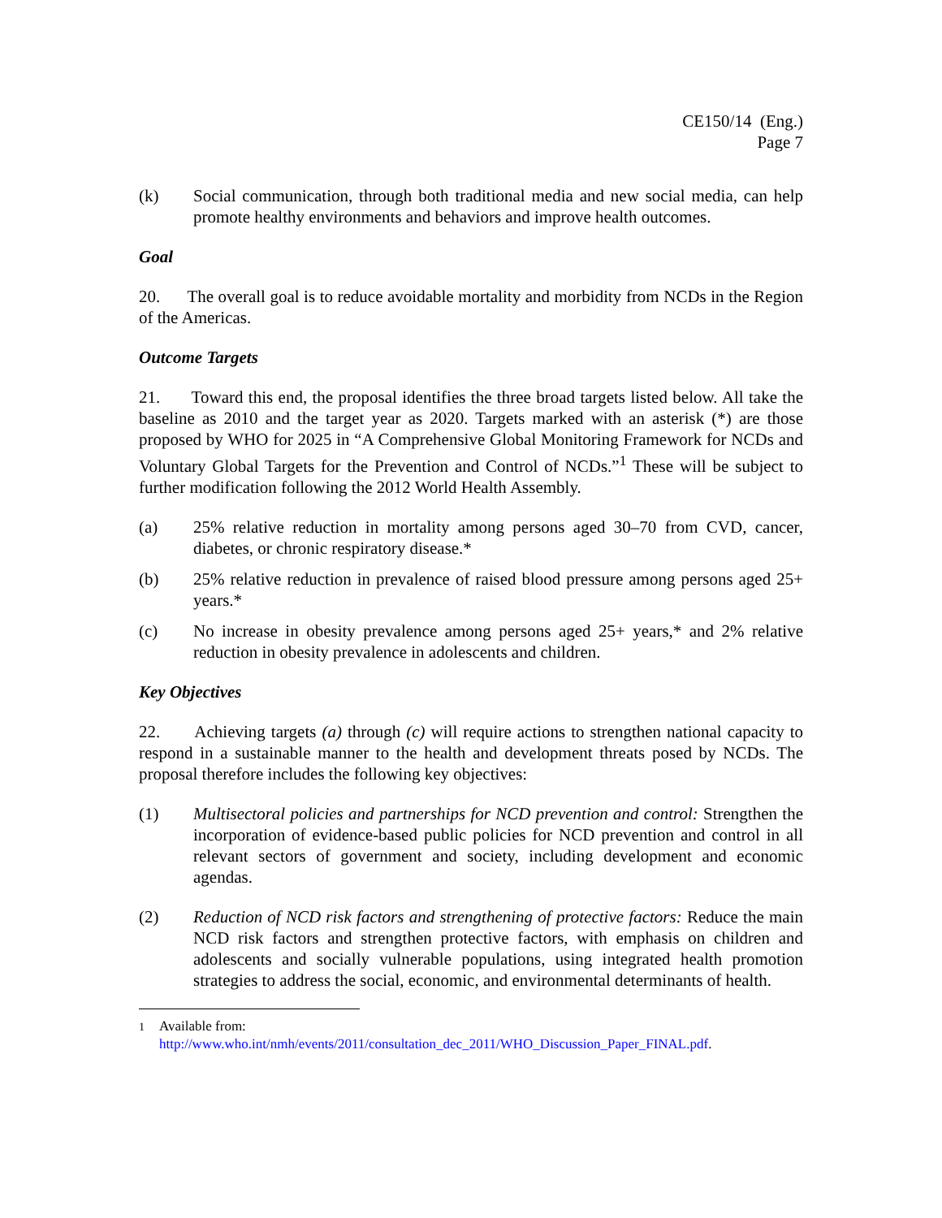CE150/14 (Eng.)
Page 7
(k) Social communication, through both traditional media and new social media, can help promote healthy environments and behaviors and improve health outcomes.
Goal
20. The overall goal is to reduce avoidable mortality and morbidity from NCDs in the Region of the Americas.
Outcome Targets
21. Toward this end, the proposal identifies the three broad targets listed below. All take the baseline as 2010 and the target year as 2020. Targets marked with an asterisk (*) are those proposed by WHO for 2025 in “A Comprehensive Global Monitoring Framework for NCDs and Voluntary Global Targets for the Prevention and Control of NCDs.”<sup>1</sup> These will be subject to further modification following the 2012 World Health Assembly.
(a) 25% relative reduction in mortality among persons aged 30–70 from CVD, cancer, diabetes, or chronic respiratory disease.*
(b) 25% relative reduction in prevalence of raised blood pressure among persons aged 25+ years.*
(c) No increase in obesity prevalence among persons aged 25+ years,* and 2% relative reduction in obesity prevalence in adolescents and children.
Key Objectives
22. Achieving targets (a) through (c) will require actions to strengthen national capacity to respond in a sustainable manner to the health and development threats posed by NCDs. The proposal therefore includes the following key objectives:
(1) Multisectoral policies and partnerships for NCD prevention and control: Strengthen the incorporation of evidence-based public policies for NCD prevention and control in all relevant sectors of government and society, including development and economic agendas.
(2) Reduction of NCD risk factors and strengthening of protective factors: Reduce the main NCD risk factors and strengthen protective factors, with emphasis on children and adolescents and socially vulnerable populations, using integrated health promotion strategies to address the social, economic, and environmental determinants of health.
<sup>1</sup> Available from:
http://www.who.int/nmh/events/2011/consultation_dec_2011/WHO_Discussion_Paper_FINAL.pdf.